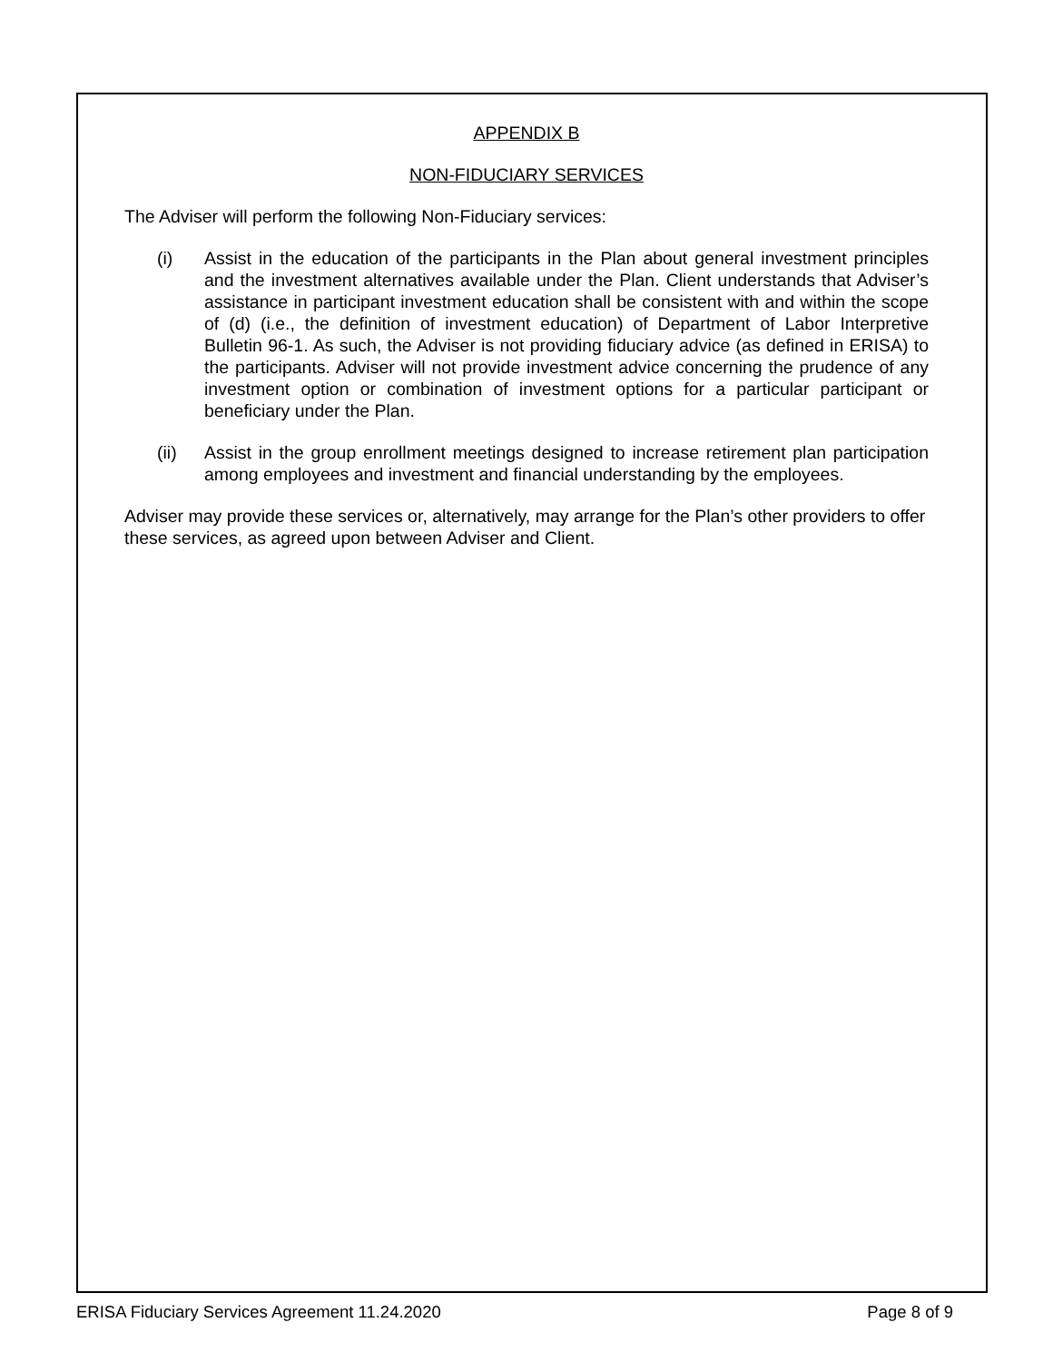APPENDIX B
NON-FIDUCIARY SERVICES
The Adviser will perform the following Non-Fiduciary services:
(i) Assist in the education of the participants in the Plan about general investment principles and the investment alternatives available under the Plan. Client understands that Adviser’s assistance in participant investment education shall be consistent with and within the scope of (d) (i.e., the definition of investment education) of Department of Labor Interpretive Bulletin 96-1. As such, the Adviser is not providing fiduciary advice (as defined in ERISA) to the participants. Adviser will not provide investment advice concerning the prudence of any investment option or combination of investment options for a particular participant or beneficiary under the Plan.
(ii) Assist in the group enrollment meetings designed to increase retirement plan participation among employees and investment and financial understanding by the employees.
Adviser may provide these services or, alternatively, may arrange for the Plan’s other providers to offer these services, as agreed upon between Adviser and Client.
ERISA Fiduciary Services Agreement 11.24.2020 Page 8 of 9